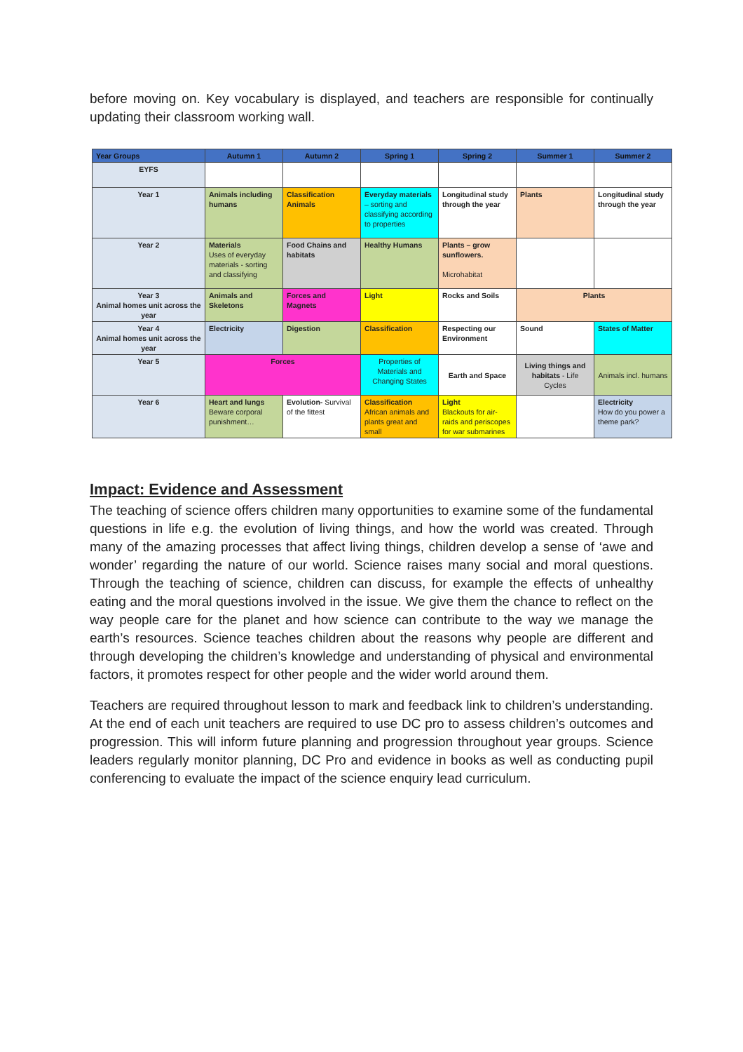before moving on. Key vocabulary is displayed, and teachers are responsible for continually updating their classroom working wall.
| Year Groups | Autumn 1 | Autumn 2 | Spring 1 | Spring 2 | Summer 1 | Summer 2 |
| --- | --- | --- | --- | --- | --- | --- |
| EYFS | | | | | | |
| Year 1 | Animals including humans | Classification Animals | Everyday materials – sorting and classifying according to properties | Longitudinal study through the year | Plants | Longitudinal study through the year |
| Year 2 | Materials Uses of everyday materials - sorting and classifying | Food Chains and habitats | Healthy Humans | Plants – grow sunflowers. Microhabitat | | |
| Year 3 Animal homes unit across the year | Animals and Skeletons | Forces and Magnets | Light | Rocks and Soils | Plants | |
| Year 4 Animal homes unit across the year | Electricity | Digestion | Classification | Respecting our Environment | Sound | States of Matter |
| Year 5 | Forces | | Properties of Materials and Changing States | Earth and Space | Living things and habitats - Life Cycles | Animals incl. humans |
| Year 6 | Heart and lungs Beware corporal punishment… | Evolution- Survival of the fittest | Classification African animals and plants great and small | Light Blackouts for air-raids and periscopes for war submarines | | Electricity How do you power a theme park? |
Impact: Evidence and Assessment
The teaching of science offers children many opportunities to examine some of the fundamental questions in life e.g. the evolution of living things, and how the world was created. Through many of the amazing processes that affect living things, children develop a sense of ‘awe and wonder’ regarding the nature of our world. Science raises many social and moral questions. Through the teaching of science, children can discuss, for example the effects of unhealthy eating and the moral questions involved in the issue. We give them the chance to reflect on the way people care for the planet and how science can contribute to the way we manage the earth’s resources. Science teaches children about the reasons why people are different and through developing the children’s knowledge and understanding of physical and environmental factors, it promotes respect for other people and the wider world around them.
Teachers are required throughout lesson to mark and feedback link to children’s understanding. At the end of each unit teachers are required to use DC pro to assess children’s outcomes and progression. This will inform future planning and progression throughout year groups. Science leaders regularly monitor planning, DC Pro and evidence in books as well as conducting pupil conferencing to evaluate the impact of the science enquiry lead curriculum.